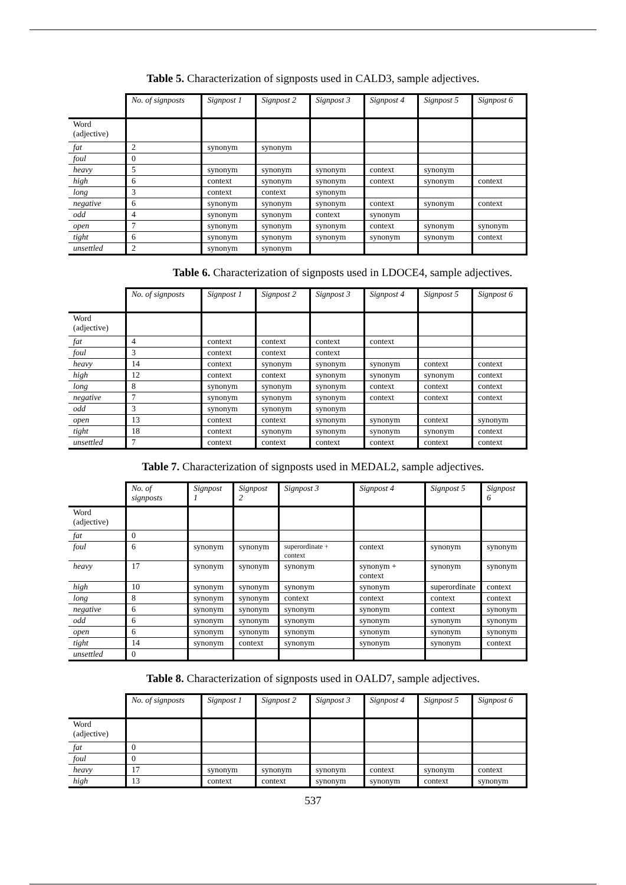Table 5. Characterization of signposts used in CALD3, sample adjectives.
| | No. of signposts | Signpost 1 | Signpost 2 | Signpost 3 | Signpost 4 | Signpost 5 | Signpost 6 |
| --- | --- | --- | --- | --- | --- | --- | --- |
| Word (adjective) | | | | | | | |
| fat | 2 | synonym | synonym | | | | |
| foul | 0 | | | | | | |
| heavy | 5 | synonym | synonym | synonym | context | synonym | |
| high | 6 | context | synonym | synonym | context | synonym | context |
| long | 3 | context | context | synonym | | | |
| negative | 6 | synonym | synonym | synonym | context | synonym | context |
| odd | 4 | synonym | synonym | context | synonym | | |
| open | 7 | synonym | synonym | synonym | context | synonym | synonym |
| tight | 6 | synonym | synonym | synonym | synonym | synonym | context |
| unsettled | 2 | synonym | synonym | | | | |
Table 6. Characterization of signposts used in LDOCE4, sample adjectives.
| | No. of signposts | Signpost 1 | Signpost 2 | Signpost 3 | Signpost 4 | Signpost 5 | Signpost 6 |
| --- | --- | --- | --- | --- | --- | --- | --- |
| Word (adjective) | | | | | | | |
| fat | 4 | context | context | context | context | | |
| foul | 3 | context | context | context | | | |
| heavy | 14 | context | synonym | synonym | synonym | context | context |
| high | 12 | context | context | synonym | synonym | synonym | context |
| long | 8 | synonym | synonym | synonym | context | context | context |
| negative | 7 | synonym | synonym | synonym | context | context | context |
| odd | 3 | synonym | synonym | synonym | | | |
| open | 13 | context | context | synonym | synonym | context | synonym |
| tight | 18 | context | synonym | synonym | synonym | synonym | context |
| unsettled | 7 | context | context | context | context | context | context |
Table 7. Characterization of signposts used in MEDAL2, sample adjectives.
| | No. of signposts | Signpost 1 | Signpost 2 | Signpost 3 | Signpost 4 | Signpost 5 | Signpost 6 |
| --- | --- | --- | --- | --- | --- | --- | --- |
| Word (adjective) | | | | | | | |
| fat | 0 | | | | | | |
| foul | 6 | synonym | synonym | superordinate + context | context | synonym | synonym |
| heavy | 17 | synonym | synonym | synonym | synonym + context | synonym | synonym |
| high | 10 | synonym | synonym | synonym | synonym | superordinate | context |
| long | 8 | synonym | synonym | context | context | context | context |
| negative | 6 | synonym | synonym | synonym | synonym | context | synonym |
| odd | 6 | synonym | synonym | synonym | synonym | synonym | synonym |
| open | 6 | synonym | synonym | synonym | synonym | synonym | synonym |
| tight | 14 | synonym | context | synonym | synonym | synonym | context |
| unsettled | 0 | | | | | | |
Table 8. Characterization of signposts used in OALD7, sample adjectives.
| | No. of signposts | Signpost 1 | Signpost 2 | Signpost 3 | Signpost 4 | Signpost 5 | Signpost 6 |
| --- | --- | --- | --- | --- | --- | --- | --- |
| Word (adjective) | | | | | | | |
| fat | 0 | | | | | | |
| foul | 0 | | | | | | |
| heavy | 17 | synonym | synonym | synonym | context | synonym | context |
| high | 13 | context | context | synonym | synonym | context | synonym |
537